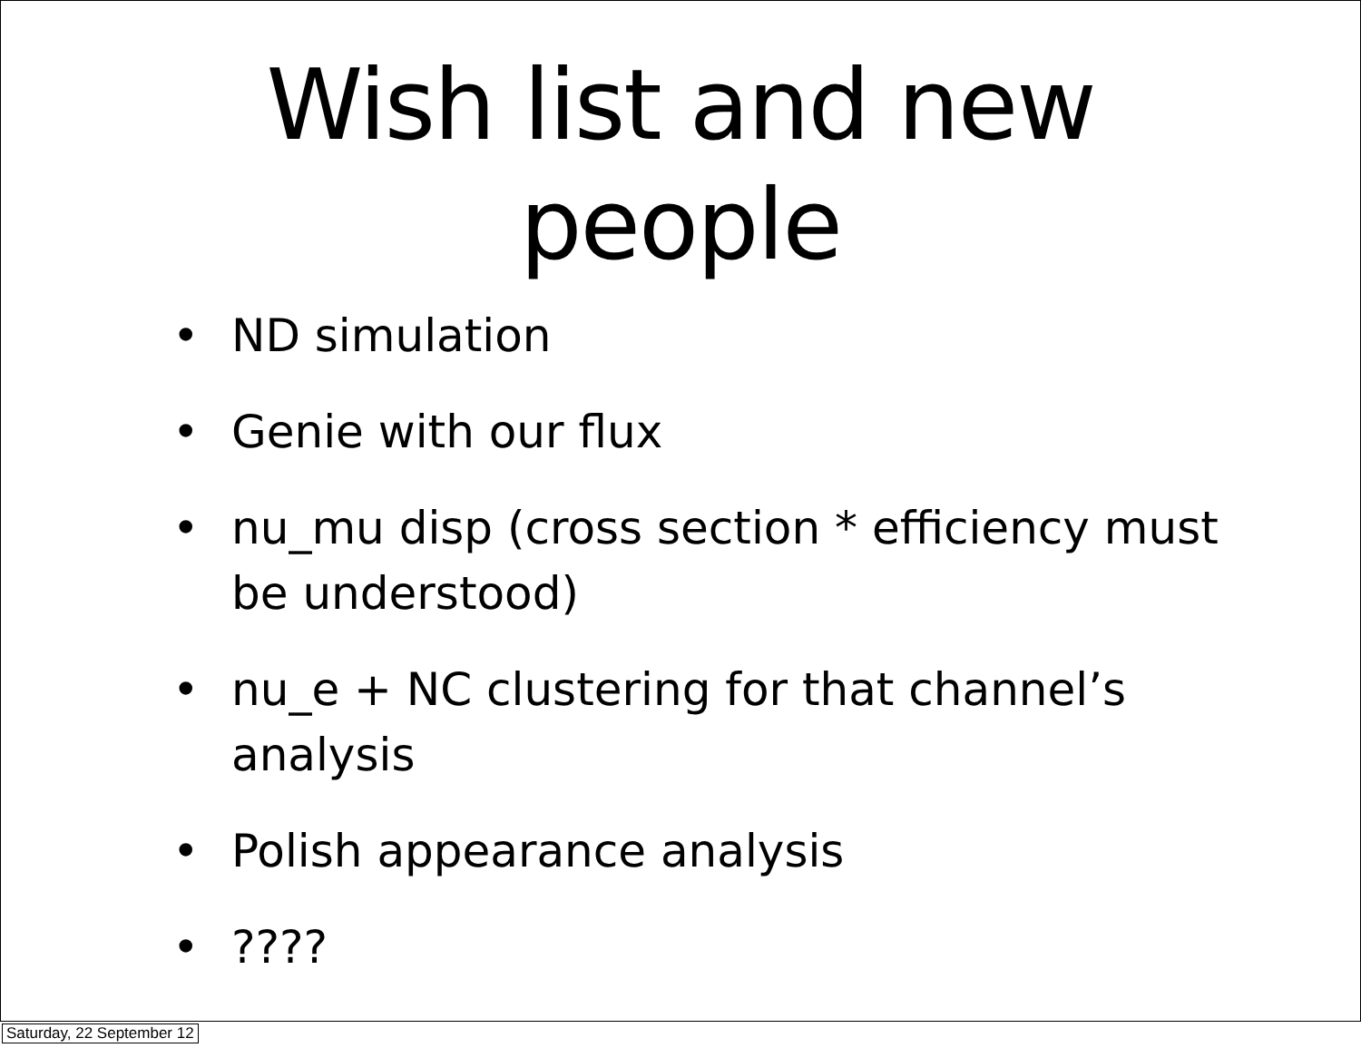Wish list and new
people
• ND simulation
• Genie with our flux
• nu_mu disp (cross section * efficiency must be understood)
• nu_e + NC clustering for that channel’s analysis
• Polish appearance analysis
•????
Saturday, 22 September 12